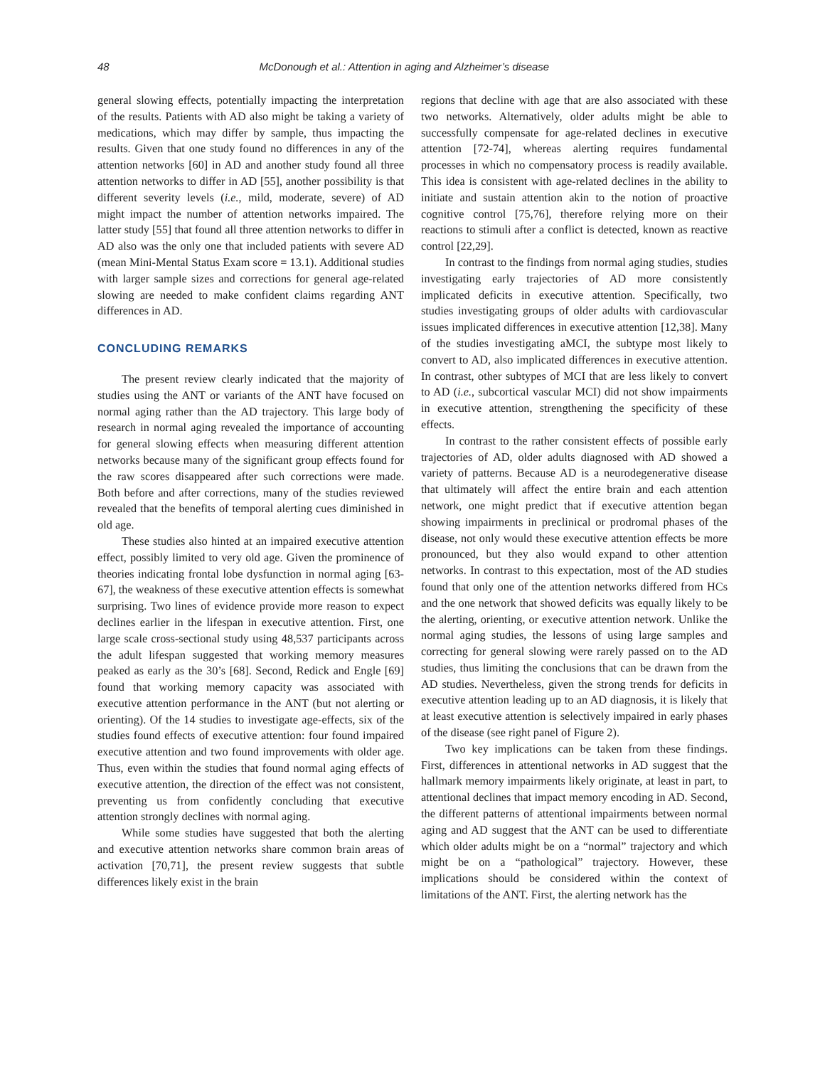48 McDonough et al.: Attention in aging and Alzheimer’s disease
general slowing effects, potentially impacting the interpretation of the results. Patients with AD also might be taking a variety of medications, which may differ by sample, thus impacting the results. Given that one study found no differences in any of the attention networks [60] in AD and another study found all three attention networks to differ in AD [55], another possibility is that different severity levels (i.e., mild, moderate, severe) of AD might impact the number of attention networks impaired. The latter study [55] that found all three attention networks to differ in AD also was the only one that included patients with severe AD (mean Mini-Mental Status Exam score = 13.1). Additional studies with larger sample sizes and corrections for general age-related slowing are needed to make confident claims regarding ANT differences in AD.
CONCLUDING REMARKS
The present review clearly indicated that the majority of studies using the ANT or variants of the ANT have focused on normal aging rather than the AD trajectory. This large body of research in normal aging revealed the importance of accounting for general slowing effects when measuring different attention networks because many of the significant group effects found for the raw scores disappeared after such corrections were made. Both before and after corrections, many of the studies reviewed revealed that the benefits of temporal alerting cues diminished in old age.
These studies also hinted at an impaired executive attention effect, possibly limited to very old age. Given the prominence of theories indicating frontal lobe dysfunction in normal aging [63-67], the weakness of these executive attention effects is somewhat surprising. Two lines of evidence provide more reason to expect declines earlier in the lifespan in executive attention. First, one large scale cross-sectional study using 48,537 participants across the adult lifespan suggested that working memory measures peaked as early as the 30’s [68]. Second, Redick and Engle [69] found that working memory capacity was associated with executive attention performance in the ANT (but not alerting or orienting). Of the 14 studies to investigate age-effects, six of the studies found effects of executive attention: four found impaired executive attention and two found improvements with older age. Thus, even within the studies that found normal aging effects of executive attention, the direction of the effect was not consistent, preventing us from confidently concluding that executive attention strongly declines with normal aging.
While some studies have suggested that both the alerting and executive attention networks share common brain areas of activation [70,71], the present review suggests that subtle differences likely exist in the brain
regions that decline with age that are also associated with these two networks. Alternatively, older adults might be able to successfully compensate for age-related declines in executive attention [72-74], whereas alerting requires fundamental processes in which no compensatory process is readily available. This idea is consistent with age-related declines in the ability to initiate and sustain attention akin to the notion of proactive cognitive control [75,76], therefore relying more on their reactions to stimuli after a conflict is detected, known as reactive control [22,29].
In contrast to the findings from normal aging studies, studies investigating early trajectories of AD more consistently implicated deficits in executive attention. Specifically, two studies investigating groups of older adults with cardiovascular issues implicated differences in executive attention [12,38]. Many of the studies investigating aMCI, the subtype most likely to convert to AD, also implicated differences in executive attention. In contrast, other subtypes of MCI that are less likely to convert to AD (i.e., subcortical vascular MCI) did not show impairments in executive attention, strengthening the specificity of these effects.
In contrast to the rather consistent effects of possible early trajectories of AD, older adults diagnosed with AD showed a variety of patterns. Because AD is a neurodegenerative disease that ultimately will affect the entire brain and each attention network, one might predict that if executive attention began showing impairments in preclinical or prodromal phases of the disease, not only would these executive attention effects be more pronounced, but they also would expand to other attention networks. In contrast to this expectation, most of the AD studies found that only one of the attention networks differed from HCs and the one network that showed deficits was equally likely to be the alerting, orienting, or executive attention network. Unlike the normal aging studies, the lessons of using large samples and correcting for general slowing were rarely passed on to the AD studies, thus limiting the conclusions that can be drawn from the AD studies. Nevertheless, given the strong trends for deficits in executive attention leading up to an AD diagnosis, it is likely that at least executive attention is selectively impaired in early phases of the disease (see right panel of Figure 2).
Two key implications can be taken from these findings. First, differences in attentional networks in AD suggest that the hallmark memory impairments likely originate, at least in part, to attentional declines that impact memory encoding in AD. Second, the different patterns of attentional impairments between normal aging and AD suggest that the ANT can be used to differentiate which older adults might be on a “normal” trajectory and which might be on a “pathological” trajectory. However, these implications should be considered within the context of limitations of the ANT. First, the alerting network has the